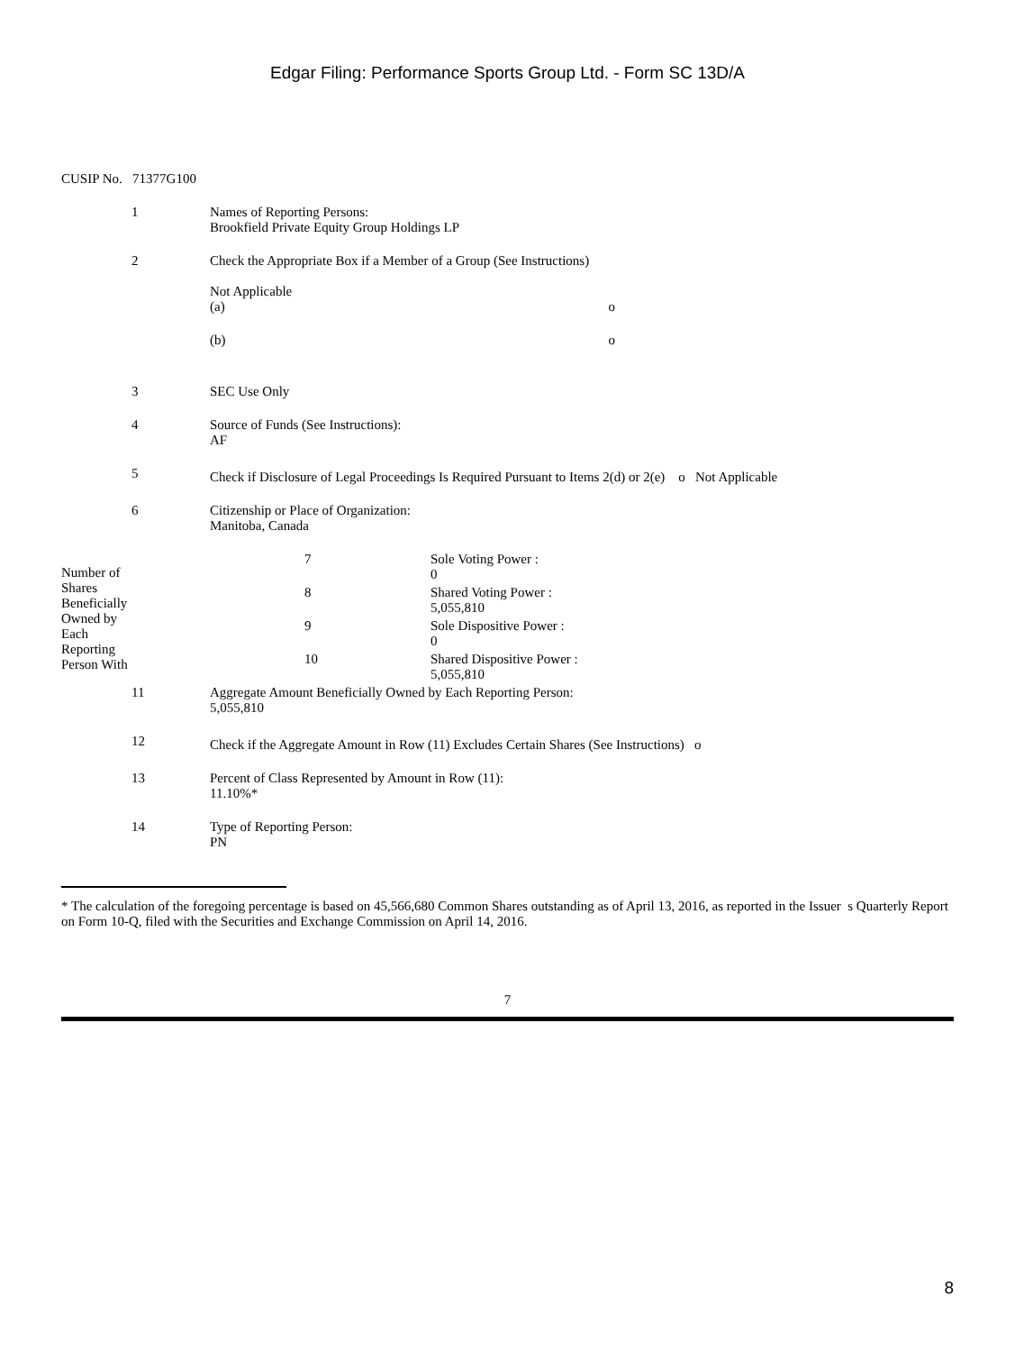Edgar Filing: Performance Sports Group Ltd. - Form SC 13D/A
CUSIP No. 71377G100
| 1 | Names of Reporting Persons: Brookfield Private Equity Group Holdings LP |
| 2 | Check the Appropriate Box if a Member of a Group (See Instructions) Not Applicable / (a) / o / / (b) / o / |
| 3 | SEC Use Only |
| 4 | Source of Funds (See Instructions): AF |
| 5 | Check if Disclosure of Legal Proceedings Is Required Pursuant to Items 2(d) or 2(e) o Not Applicable |
| 6 | Citizenship or Place of Organization: Manitoba, Canada |
| Number of Shares Beneficially Owned by Each Reporting Person With | 7 | Sole Voting Power : 0 |
| | 8 | Shared Voting Power : 5,055,810 |
| | 9 | Sole Dispositive Power : 0 |
| | 10 | Shared Dispositive Power : 5,055,810 |
| 11 | Aggregate Amount Beneficially Owned by Each Reporting Person: 5,055,810 |
| 12 | Check if the Aggregate Amount in Row (11) Excludes Certain Shares (See Instructions) o |
| 13 | Percent of Class Represented by Amount in Row (11): 11.10%* |
| 14 | Type of Reporting Person: PN |
* The calculation of the foregoing percentage is based on 45,566,680 Common Shares outstanding as of April 13, 2016, as reported in the Issuer s Quarterly Report on Form 10-Q, filed with the Securities and Exchange Commission on April 14, 2016.
7
8